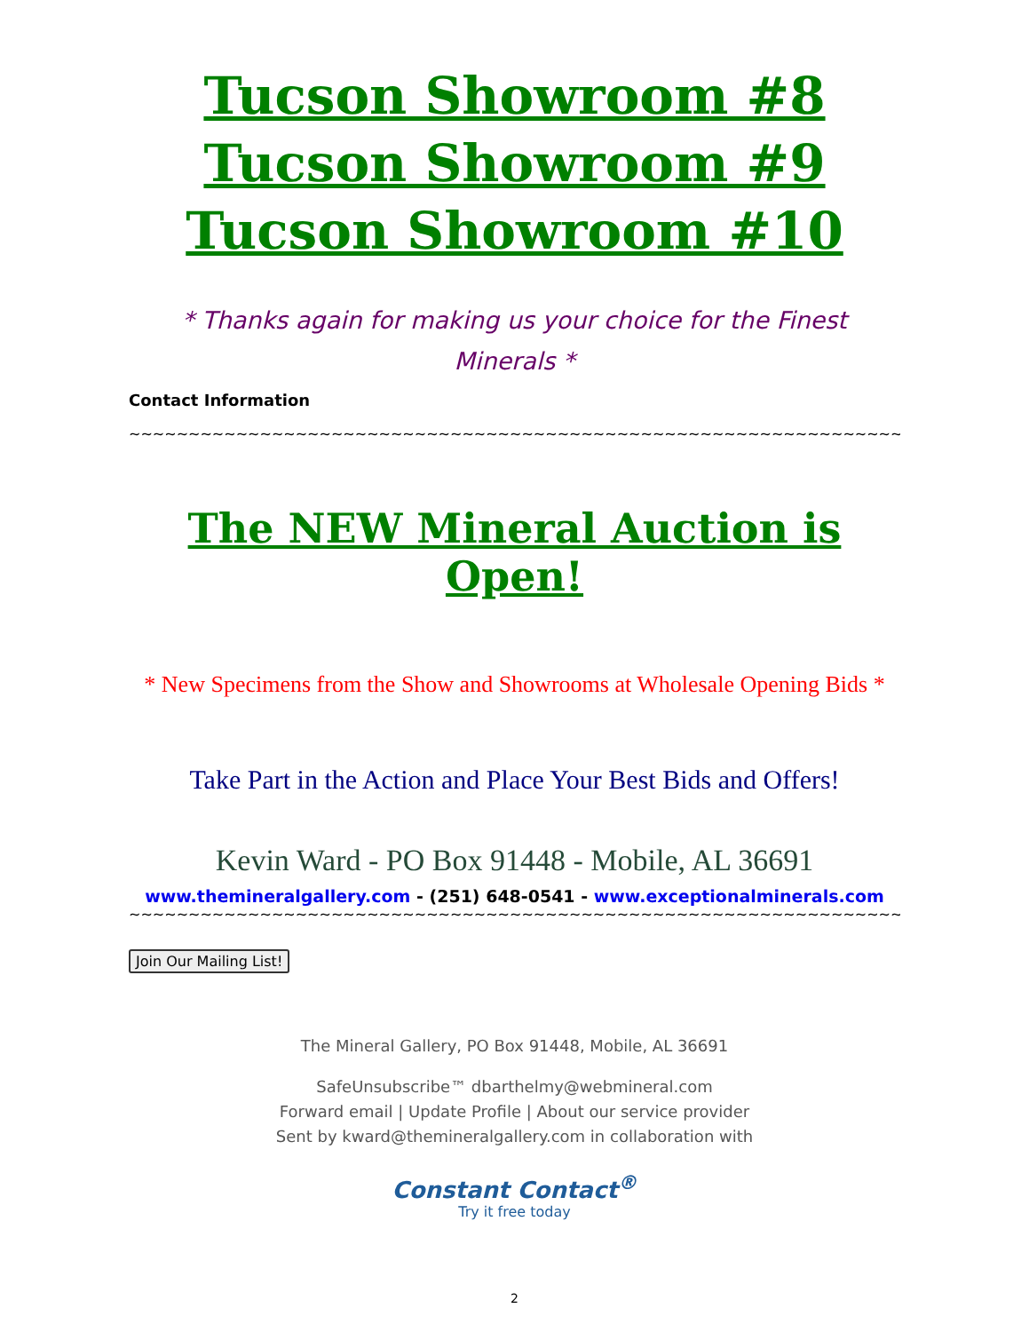Tucson Showroom #8
Tucson Showroom #9
Tucson Showroom #10
* Thanks again for making us your choice for the Finest Minerals *
Contact Information
~~~~~~~~~~~~~~~~~~~~~~~~~~~~~~~~~~~~~~~~~~~~~~~~~~~~~~~~~~~~~~~~~~~~~
The NEW Mineral Auction is Open!
* New Specimens from the Show and Showrooms at Wholesale Opening Bids *
Take Part in the Action and Place Your Best Bids and Offers!
Kevin Ward - PO Box 91448 - Mobile, AL 36691
www.themineralgallery.com - (251) 648-0541 - www.exceptionalminerals.com
~~~~~~~~~~~~~~~~~~~~~~~~~~~~~~~~~~~~~~~~~~~~~~~~~~~~~~~~~~~~~~~~~~~~~
Join Our Mailing List!
The Mineral Gallery, PO Box 91448, Mobile, AL 36691
SafeUnsubscribe™ dbarthelmy@webmineral.com
Forward email | Update Profile | About our service provider
Sent by kward@themineralgallery.com in collaboration with
Constant Contact<sup>®</sup>
Try it free today
2